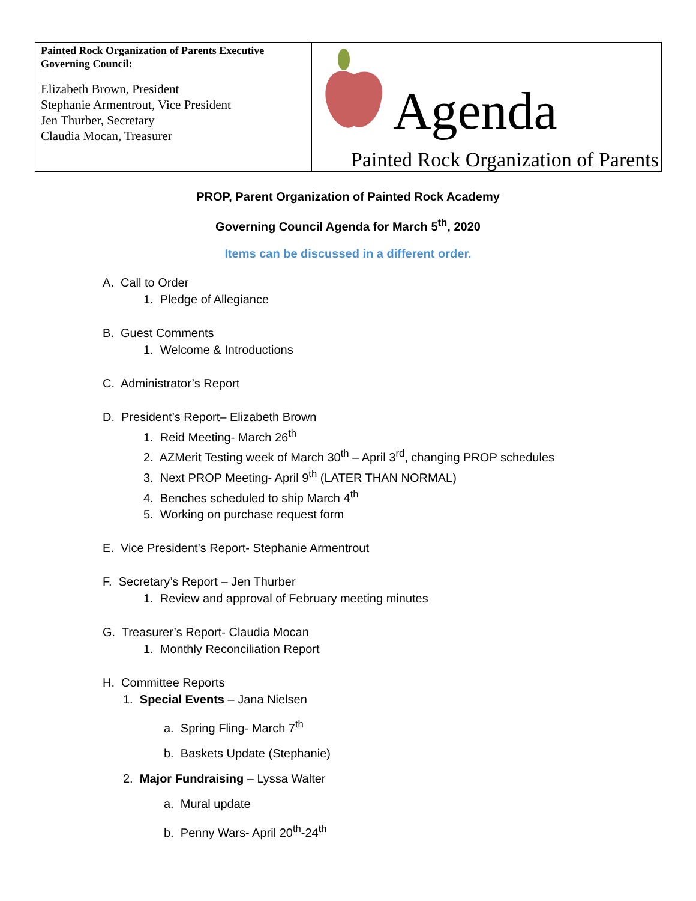| Painted Rock Organization of Parents Executive Governing Council: Elizabeth Brown, President Stephanie Armentrout, Vice President Jen Thurber, Secretary Claudia Mocan, Treasurer | Agenda Painted Rock Organization of Parents |
PROP, Parent Organization of Painted Rock Academy
Governing Council Agenda for March 5<sup>th</sup>, 2020
Items can be discussed in a different order.
A. Call to Order
1. Pledge of Allegiance
B. Guest Comments
1. Welcome & Introductions
C. Administrator’s Report
D. President’s Report– Elizabeth Brown
1. Reid Meeting- March 26<sup>th</sup>
2. AZMerit Testing week of March 30<sup>th</sup> – April 3<sup>rd</sup>, changing PROP schedules
3. Next PROP Meeting- April 9<sup>th</sup> (LATER THAN NORMAL)
4. Benches scheduled to ship March 4<sup>th</sup>
5. Working on purchase request form
E. Vice President’s Report- Stephanie Armentrout
F. Secretary’s Report – Jen Thurber
1. Review and approval of February meeting minutes
G. Treasurer’s Report- Claudia Mocan
1. Monthly Reconciliation Report
H. Committee Reports
1. Special Events – Jana Nielsen
a. Spring Fling- March 7<sup>th</sup>
b. Baskets Update (Stephanie)
2. Major Fundraising – Lyssa Walter
a. Mural update
b. Penny Wars- April 20<sup>th</sup>-24<sup>th</sup>